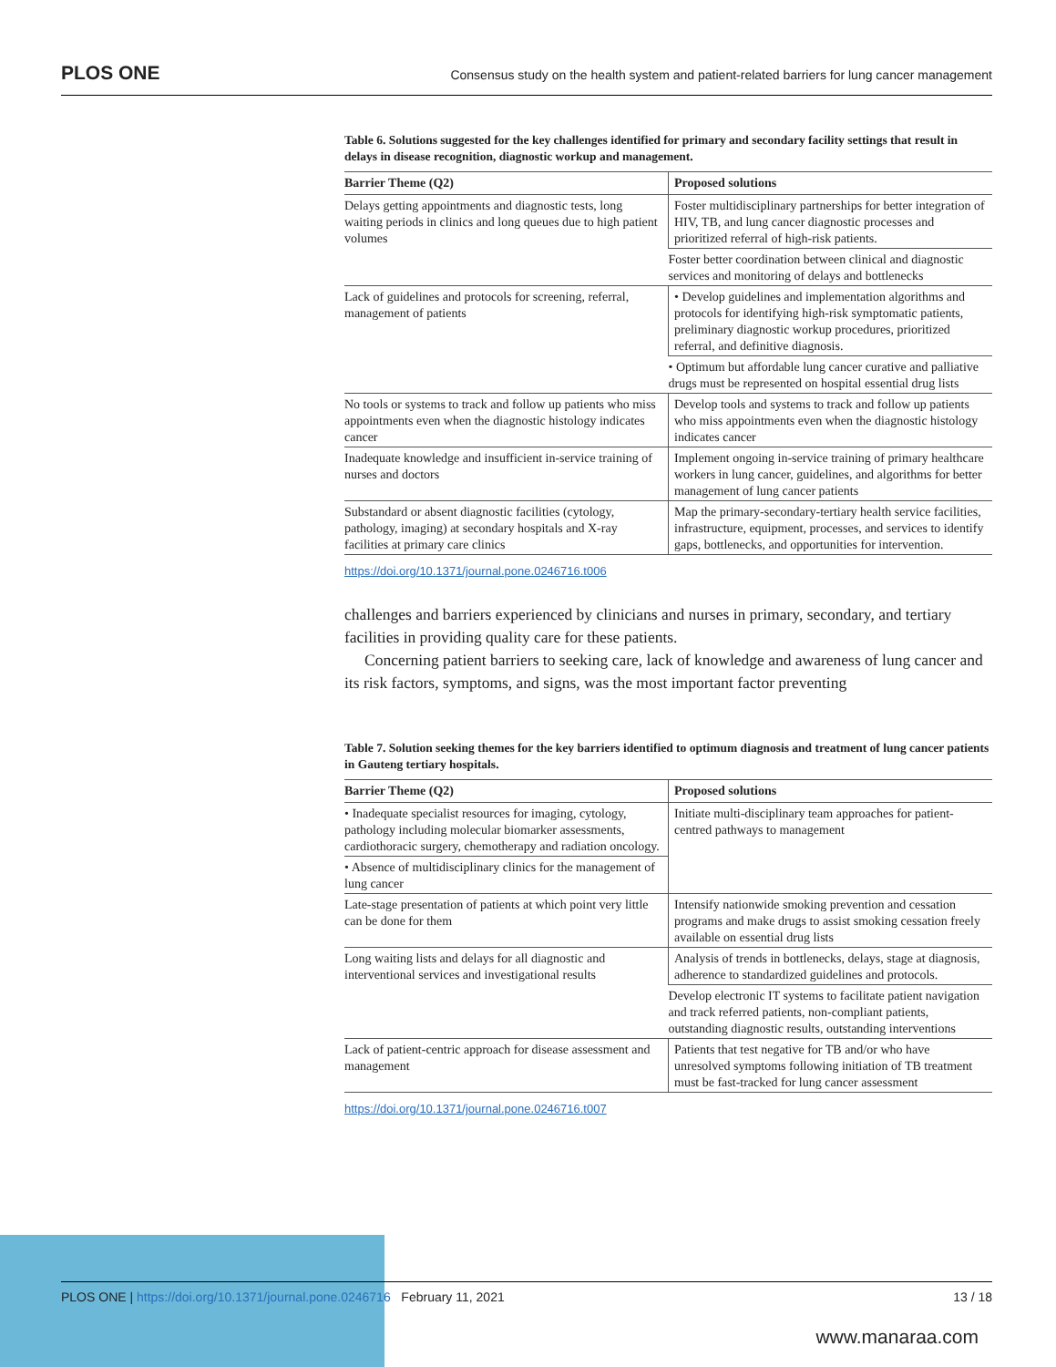PLOS ONE Consensus study on the health system and patient-related barriers for lung cancer management
Table 6. Solutions suggested for the key challenges identified for primary and secondary facility settings that result in delays in disease recognition, diagnostic workup and management.
| Barrier Theme (Q2) | Proposed solutions |
| --- | --- |
| Delays getting appointments and diagnostic tests, long waiting periods in clinics and long queues due to high patient volumes | Foster multidisciplinary partnerships for better integration of HIV, TB, and lung cancer diagnostic processes and prioritized referral of high-risk patients. |
| | Foster better coordination between clinical and diagnostic services and monitoring of delays and bottlenecks |
| Lack of guidelines and protocols for screening, referral, management of patients | • Develop guidelines and implementation algorithms and protocols for identifying high-risk symptomatic patients, preliminary diagnostic workup procedures, prioritized referral, and definitive diagnosis. |
| | • Optimum but affordable lung cancer curative and palliative drugs must be represented on hospital essential drug lists |
| No tools or systems to track and follow up patients who miss appointments even when the diagnostic histology indicates cancer | Develop tools and systems to track and follow up patients who miss appointments even when the diagnostic histology indicates cancer |
| Inadequate knowledge and insufficient in-service training of nurses and doctors | Implement ongoing in-service training of primary healthcare workers in lung cancer, guidelines, and algorithms for better management of lung cancer patients |
| Substandard or absent diagnostic facilities (cytology, pathology, imaging) at secondary hospitals and X-ray facilities at primary care clinics | Map the primary-secondary-tertiary health service facilities, infrastructure, equipment, processes, and services to identify gaps, bottlenecks, and opportunities for intervention. |
https://doi.org/10.1371/journal.pone.0246716.t006
challenges and barriers experienced by clinicians and nurses in primary, secondary, and tertiary facilities in providing quality care for these patients.
Concerning patient barriers to seeking care, lack of knowledge and awareness of lung cancer and its risk factors, symptoms, and signs, was the most important factor preventing
Table 7. Solution seeking themes for the key barriers identified to optimum diagnosis and treatment of lung cancer patients in Gauteng tertiary hospitals.
| Barrier Theme (Q2) | Proposed solutions |
| --- | --- |
| • Inadequate specialist resources for imaging, cytology, pathology including molecular biomarker assessments, cardiothoracic surgery, chemotherapy and radiation oncology. | Initiate multi-disciplinary team approaches for patient-centred pathways to management |
| • Absence of multidisciplinary clinics for the management of lung cancer | |
| Late-stage presentation of patients at which point very little can be done for them | Intensify nationwide smoking prevention and cessation programs and make drugs to assist smoking cessation freely available on essential drug lists |
| Long waiting lists and delays for all diagnostic and interventional services and investigational results | Analysis of trends in bottlenecks, delays, stage at diagnosis, adherence to standardized guidelines and protocols. |
| | Develop electronic IT systems to facilitate patient navigation and track referred patients, non-compliant patients, outstanding diagnostic results, outstanding interventions |
| Lack of patient-centric approach for disease assessment and management | Patients that test negative for TB and/or who have unresolved symptoms following initiation of TB treatment must be fast-tracked for lung cancer assessment |
https://doi.org/10.1371/journal.pone.0246716.t007
PLOS ONE | https://doi.org/10.1371/journal.pone.0246716 February 11, 2021 13 / 18
www.manaraa.com